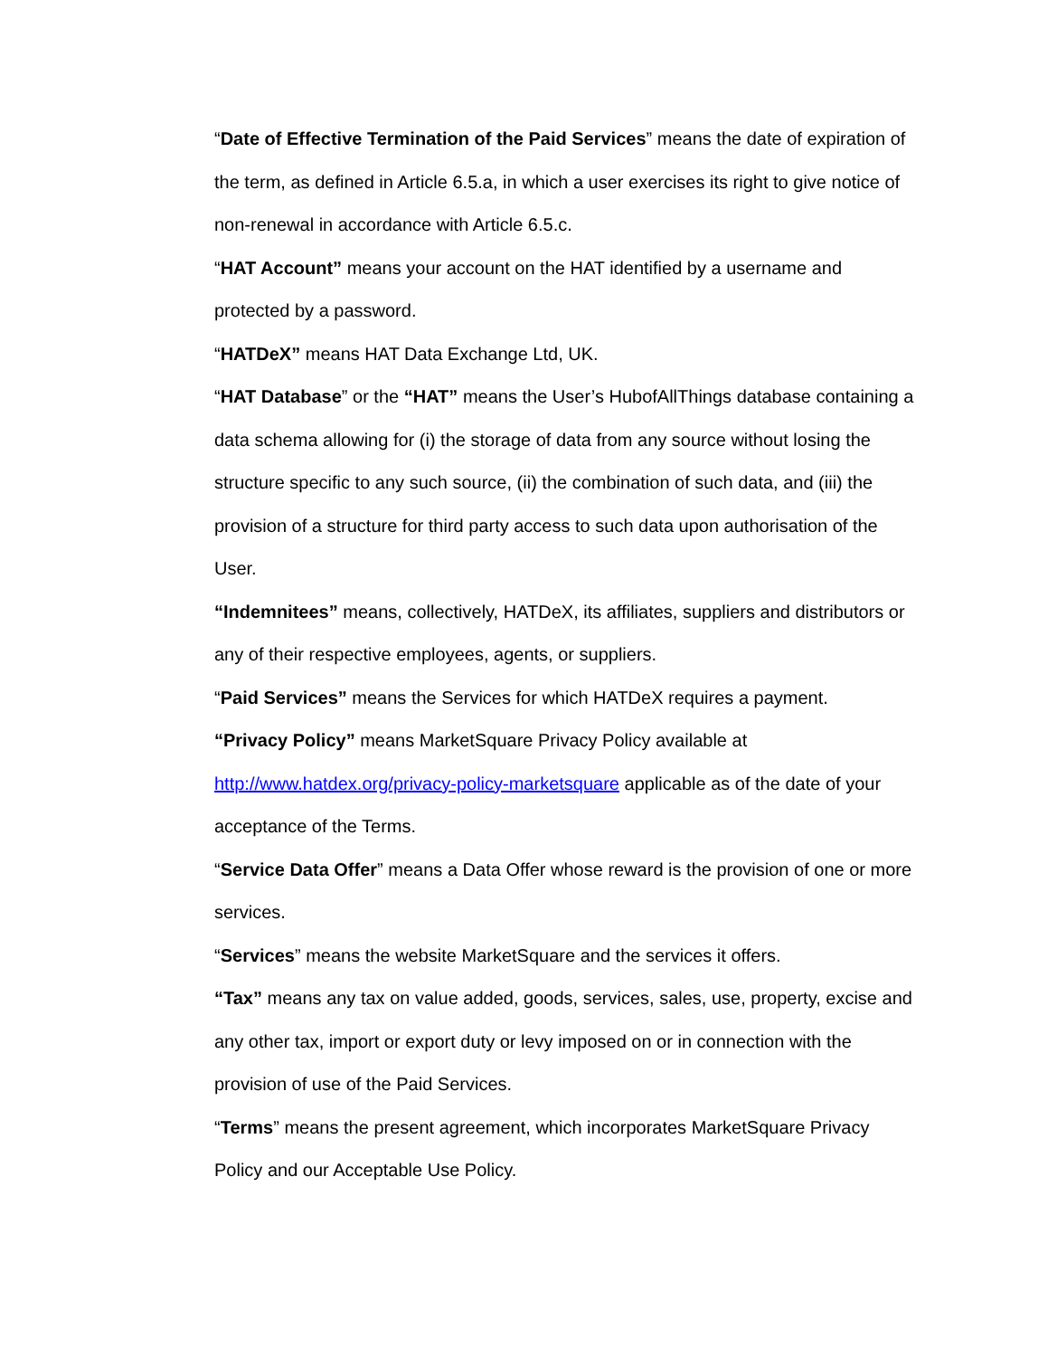“Date of Effective Termination of the Paid Services” means the date of expiration of the term, as defined in Article 6.5.a, in which a user exercises its right to give notice of non-renewal in accordance with Article 6.5.c.
“HAT Account” means your account on the HAT identified by a username and protected by a password.
“HATDeX” means HAT Data Exchange Ltd, UK.
“HAT Database” or the “HAT” means the User’s HubofAllThings database containing a data schema allowing for (i) the storage of data from any source without losing the structure specific to any such source, (ii) the combination of such data, and (iii) the provision of a structure for third party access to such data upon authorisation of the User.
“Indemnitees” means, collectively, HATDeX, its affiliates, suppliers and distributors or any of their respective employees, agents, or suppliers.
“Paid Services” means the Services for which HATDeX requires a payment.
“Privacy Policy” means MarketSquare Privacy Policy available at http://www.hatdex.org/privacy-policy-marketsquare applicable as of the date of your acceptance of the Terms.
“Service Data Offer” means a Data Offer whose reward is the provision of one or more services.
“Services” means the website MarketSquare and the services it offers.
“Tax” means any tax on value added, goods, services, sales, use, property, excise and any other tax, import or export duty or levy imposed on or in connection with the provision of use of the Paid Services.
“Terms” means the present agreement, which incorporates MarketSquare Privacy Policy and our Acceptable Use Policy.